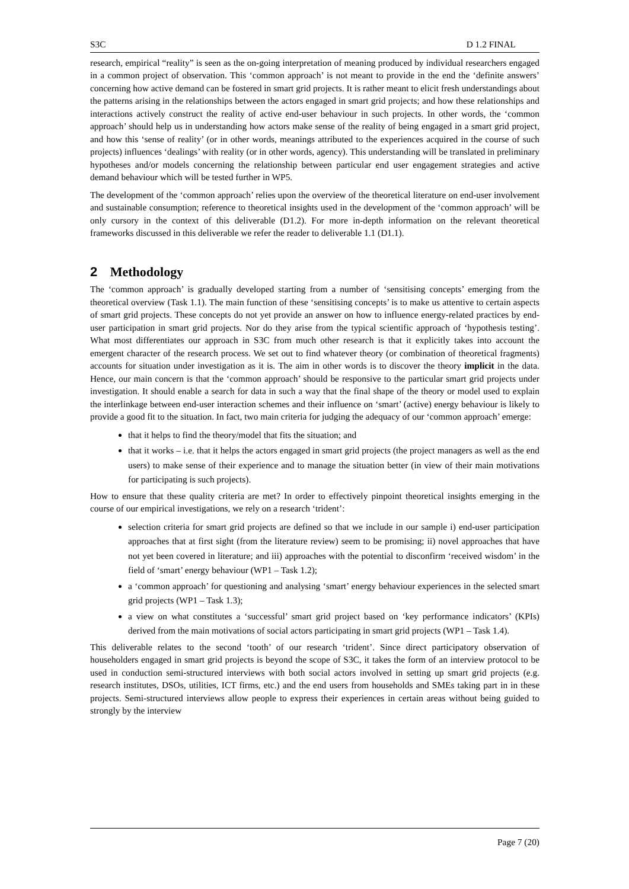S3C D 1.2 FINAL
research, empirical “reality” is seen as the on-going interpretation of meaning produced by individual researchers engaged in a common project of observation. This ‘common approach’ is not meant to provide in the end the ‘definite answers’ concerning how active demand can be fostered in smart grid projects. It is rather meant to elicit fresh understandings about the patterns arising in the relationships between the actors engaged in smart grid projects; and how these relationships and interactions actively construct the reality of active end-user behaviour in such projects. In other words, the ‘common approach’ should help us in understanding how actors make sense of the reality of being engaged in a smart grid project, and how this ‘sense of reality’ (or in other words, meanings attributed to the experiences acquired in the course of such projects) influences ‘dealings’ with reality (or in other words, agency). This understanding will be translated in preliminary hypotheses and/or models concerning the relationship between particular end user engagement strategies and active demand behaviour which will be tested further in WP5.
The development of the ‘common approach’ relies upon the overview of the theoretical literature on end-user involvement and sustainable consumption; reference to theoretical insights used in the development of the ‘common approach’ will be only cursory in the context of this deliverable (D1.2). For more in-depth information on the relevant theoretical frameworks discussed in this deliverable we refer the reader to deliverable 1.1 (D1.1).
2 Methodology
The ‘common approach’ is gradually developed starting from a number of ‘sensitising concepts’ emerging from the theoretical overview (Task 1.1). The main function of these ‘sensitising concepts’ is to make us attentive to certain aspects of smart grid projects. These concepts do not yet provide an answer on how to influence energy-related practices by end-user participation in smart grid projects. Nor do they arise from the typical scientific approach of ‘hypothesis testing’. What most differentiates our approach in S3C from much other research is that it explicitly takes into account the emergent character of the research process. We set out to find whatever theory (or combination of theoretical fragments) accounts for situation under investigation as it is. The aim in other words is to discover the theory implicit in the data. Hence, our main concern is that the ‘common approach’ should be responsive to the particular smart grid projects under investigation. It should enable a search for data in such a way that the final shape of the theory or model used to explain the interlinkage between end-user interaction schemes and their influence on ‘smart’ (active) energy behaviour is likely to provide a good fit to the situation. In fact, two main criteria for judging the adequacy of our ‘common approach’ emerge:
that it helps to find the theory/model that fits the situation; and
that it works – i.e. that it helps the actors engaged in smart grid projects (the project managers as well as the end users) to make sense of their experience and to manage the situation better (in view of their main motivations for participating is such projects).
How to ensure that these quality criteria are met? In order to effectively pinpoint theoretical insights emerging in the course of our empirical investigations, we rely on a research ‘trident’:
selection criteria for smart grid projects are defined so that we include in our sample i) end-user participation approaches that at first sight (from the literature review) seem to be promising; ii) novel approaches that have not yet been covered in literature; and iii) approaches with the potential to disconfirm ‘received wisdom’ in the field of ‘smart’ energy behaviour (WP1 – Task 1.2);
a ‘common approach’ for questioning and analysing ‘smart’ energy behaviour experiences in the selected smart grid projects (WP1 – Task 1.3);
a view on what constitutes a ‘successful’ smart grid project based on ‘key performance indicators’ (KPIs) derived from the main motivations of social actors participating in smart grid projects (WP1 – Task 1.4).
This deliverable relates to the second ‘tooth’ of our research ‘trident’. Since direct participatory observation of householders engaged in smart grid projects is beyond the scope of S3C, it takes the form of an interview protocol to be used in conduction semi-structured interviews with both social actors involved in setting up smart grid projects (e.g. research institutes, DSOs, utilities, ICT firms, etc.) and the end users from households and SMEs taking part in in these projects. Semi-structured interviews allow people to express their experiences in certain areas without being guided to strongly by the interview
Page 7 (20)